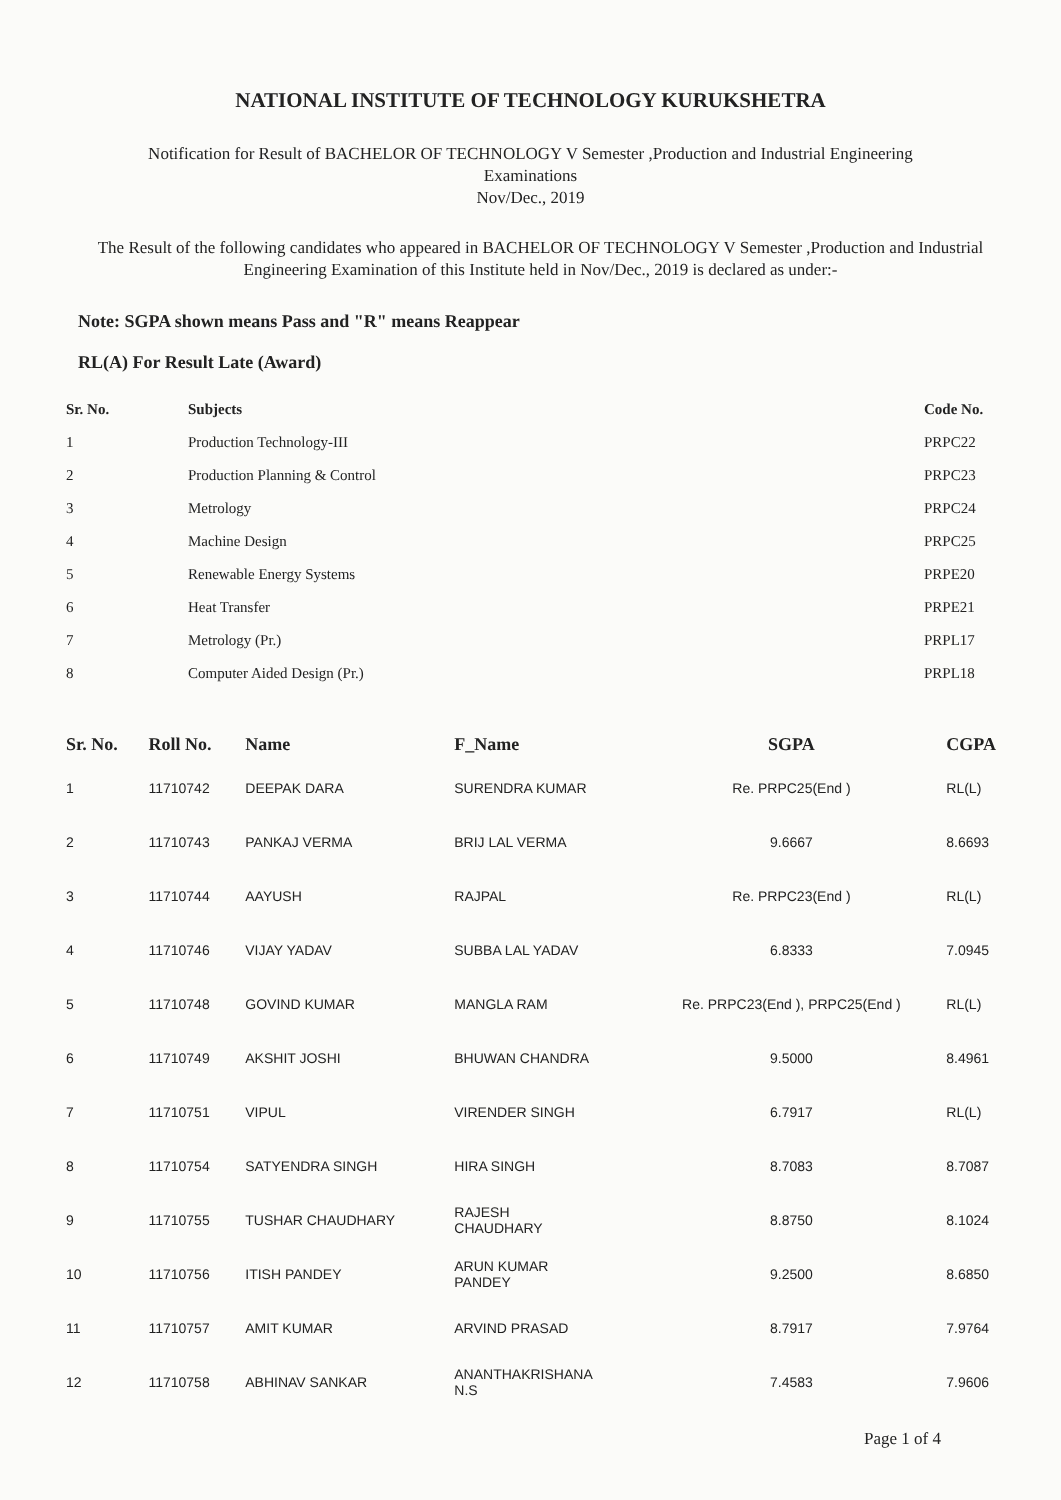NATIONAL INSTITUTE OF TECHNOLOGY KURUKSHETRA
Notification for Result of BACHELOR OF TECHNOLOGY V Semester ,Production and Industrial Engineering
Examinations
Nov/Dec., 2019
The Result of the following candidates who appeared in BACHELOR OF TECHNOLOGY V Semester ,Production and Industrial Engineering Examination of this Institute held in Nov/Dec., 2019 is declared as under:-
Note: SGPA shown means Pass and "R" means Reappear
RL(A) For Result Late (Award)
| Sr. No. | Subjects | Code No. |
| --- | --- | --- |
| 1 | Production Technology-III | PRPC22 |
| 2 | Production Planning & Control | PRPC23 |
| 3 | Metrology | PRPC24 |
| 4 | Machine Design | PRPC25 |
| 5 | Renewable Energy Systems | PRPE20 |
| 6 | Heat Transfer | PRPE21 |
| 7 | Metrology (Pr.) | PRPL17 |
| 8 | Computer Aided Design (Pr.) | PRPL18 |
| Sr. No. | Roll No. | Name | F_Name | SGPA | CGPA |
| --- | --- | --- | --- | --- | --- |
| 1 | 11710742 | DEEPAK DARA | SURENDRA KUMAR | Re. PRPC25(End ) | RL(L) |
| 2 | 11710743 | PANKAJ VERMA | BRIJ LAL VERMA | 9.6667 | 8.6693 |
| 3 | 11710744 | AAYUSH | RAJPAL | Re. PRPC23(End ) | RL(L) |
| 4 | 11710746 | VIJAY YADAV | SUBBA LAL YADAV | 6.8333 | 7.0945 |
| 5 | 11710748 | GOVIND KUMAR | MANGLA RAM | Re. PRPC23(End ), PRPC25(End ) | RL(L) |
| 6 | 11710749 | AKSHIT JOSHI | BHUWAN CHANDRA | 9.5000 | 8.4961 |
| 7 | 11710751 | VIPUL | VIRENDER SINGH | 6.7917 | RL(L) |
| 8 | 11710754 | SATYENDRA SINGH | HIRA SINGH | 8.7083 | 8.7087 |
| 9 | 11710755 | TUSHAR CHAUDHARY | RAJESH CHAUDHARY | 8.8750 | 8.1024 |
| 10 | 11710756 | ITISH PANDEY | ARUN KUMAR PANDEY | 9.2500 | 8.6850 |
| 11 | 11710757 | AMIT KUMAR | ARVIND PRASAD | 8.7917 | 7.9764 |
| 12 | 11710758 | ABHINAV SANKAR | ANANTHAKRISHANA N.S | 7.4583 | 7.9606 |
Page 1 of 4